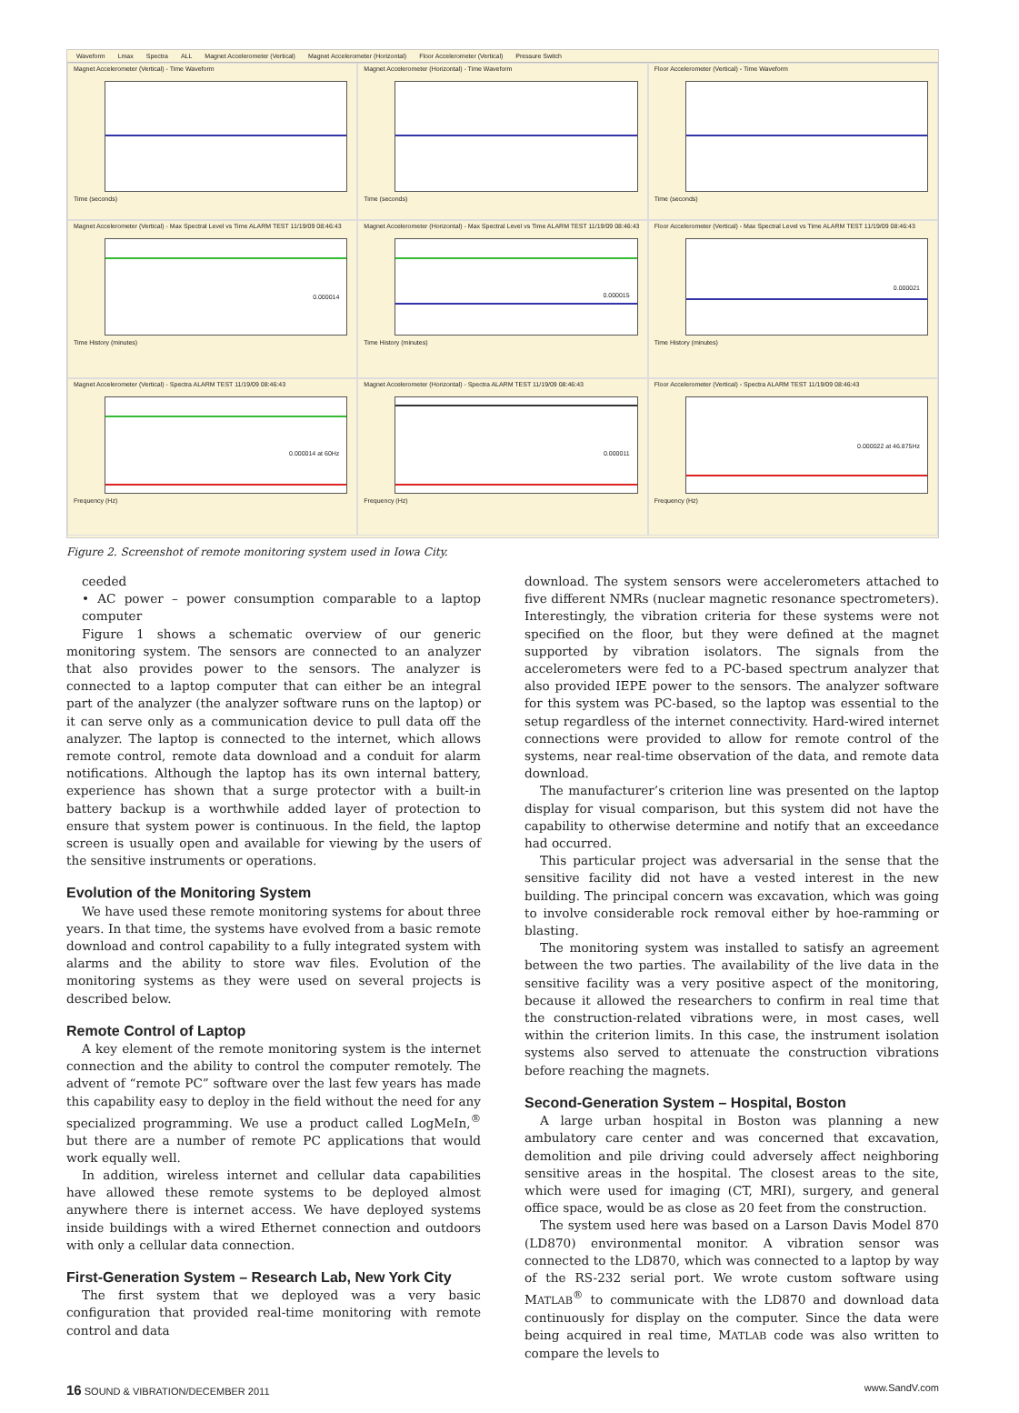Waveform Lmax Spectra ALL Magnet Accelerometer (Vertical) Magnet Accelerometer (Horizontal) Floor Accelerometer (Vertical) Pressure Switch
Magnet Accelerometer (Vertical) - Time Waveform
Time (seconds)
Magnet Accelerometer (Horizontal) - Time Waveform
Time (seconds)
Floor Accelerometer (Vertical) - Time Waveform
Time (seconds)
Magnet Accelerometer (Vertical) - Max Spectral Level vs Time ALARM TEST 11/19/09 08:46:43
0.000014
Time History (minutes)
Magnet Accelerometer (Horizontal) - Max Spectral Level vs Time ALARM TEST 11/19/09 08:46:43
0.000015
Time History (minutes)
Floor Accelerometer (Vertical) - Max Spectral Level vs Time ALARM TEST 11/19/09 08:46:43
0.000021
Time History (minutes)
Magnet Accelerometer (Vertical) - Spectra ALARM TEST 11/19/09 08:46:43
0.000014 at 60Hz
Frequency (Hz)
Magnet Accelerometer (Horizontal) - Spectra ALARM TEST 11/19/09 08:46:43
0.000011
Frequency (Hz)
Floor Accelerometer (Vertical) - Spectra ALARM TEST 11/19/09 08:46:43
0.000022 at 46.875Hz
Frequency (Hz)
Figure 2. Screenshot of remote monitoring system used in Iowa City.
ceeded
• AC power – power consumption comparable to a laptop computer
Figure 1 shows a schematic overview of our generic monitoring system. The sensors are connected to an analyzer that also provides power to the sensors. The analyzer is connected to a laptop computer that can either be an integral part of the analyzer (the analyzer software runs on the laptop) or it can serve only as a communication device to pull data off the analyzer. The laptop is connected to the internet, which allows remote control, remote data download and a conduit for alarm notifications. Although the laptop has its own internal battery, experience has shown that a surge protector with a built-in battery backup is a worthwhile added layer of protection to ensure that system power is continuous. In the field, the laptop screen is usually open and available for viewing by the users of the sensitive instruments or operations.
Evolution of the Monitoring System
We have used these remote monitoring systems for about three years. In that time, the systems have evolved from a basic remote download and control capability to a fully integrated system with alarms and the ability to store wav files. Evolution of the monitoring systems as they were used on several projects is described below.
Remote Control of Laptop
A key element of the remote monitoring system is the internet connection and the ability to control the computer remotely. The advent of “remote PC” software over the last few years has made this capability easy to deploy in the field without the need for any specialized programming. We use a product called LogMeIn,<sup>®</sup> but there are a number of remote PC applications that would work equally well.
In addition, wireless internet and cellular data capabilities have allowed these remote systems to be deployed almost anywhere there is internet access. We have deployed systems inside buildings with a wired Ethernet connection and outdoors with only a cellular data connection.
First-Generation System – Research Lab, New York City
The first system that we deployed was a very basic configuration that provided real-time monitoring with remote control and data
download. The system sensors were accelerometers attached to five different NMRs (nuclear magnetic resonance spectrometers). Interestingly, the vibration criteria for these systems were not specified on the floor, but they were defined at the magnet supported by vibration isolators. The signals from the accelerometers were fed to a PC-based spectrum analyzer that also provided IEPE power to the sensors. The analyzer software for this system was PC-based, so the laptop was essential to the setup regardless of the internet connectivity. Hard-wired internet connections were provided to allow for remote control of the systems, near real-time observation of the data, and remote data download.
The manufacturer’s criterion line was presented on the laptop display for visual comparison, but this system did not have the capability to otherwise determine and notify that an exceedance had occurred.
This particular project was adversarial in the sense that the sensitive facility did not have a vested interest in the new building. The principal concern was excavation, which was going to involve considerable rock removal either by hoe-ramming or blasting.
The monitoring system was installed to satisfy an agreement between the two parties. The availability of the live data in the sensitive facility was a very positive aspect of the monitoring, because it allowed the researchers to confirm in real time that the construction-related vibrations were, in most cases, well within the criterion limits. In this case, the instrument isolation systems also served to attenuate the construction vibrations before reaching the magnets.
Second-Generation System – Hospital, Boston
A large urban hospital in Boston was planning a new ambulatory care center and was concerned that excavation, demolition and pile driving could adversely affect neighboring sensitive areas in the hospital. The closest areas to the site, which were used for imaging (CT, MRI), surgery, and general office space, would be as close as 20 feet from the construction.
The system used here was based on a Larson Davis Model 870 (LD870) environmental monitor. A vibration sensor was connected to the LD870, which was connected to a laptop by way of the RS-232 serial port. We wrote custom software using MATLAB<sup>®</sup> to communicate with the LD870 and download data continuously for display on the computer. Since the data were being acquired in real time, MATLAB code was also written to compare the levels to
16 SOUND & VIBRATION/DECEMBER 2011 www.SandV.com